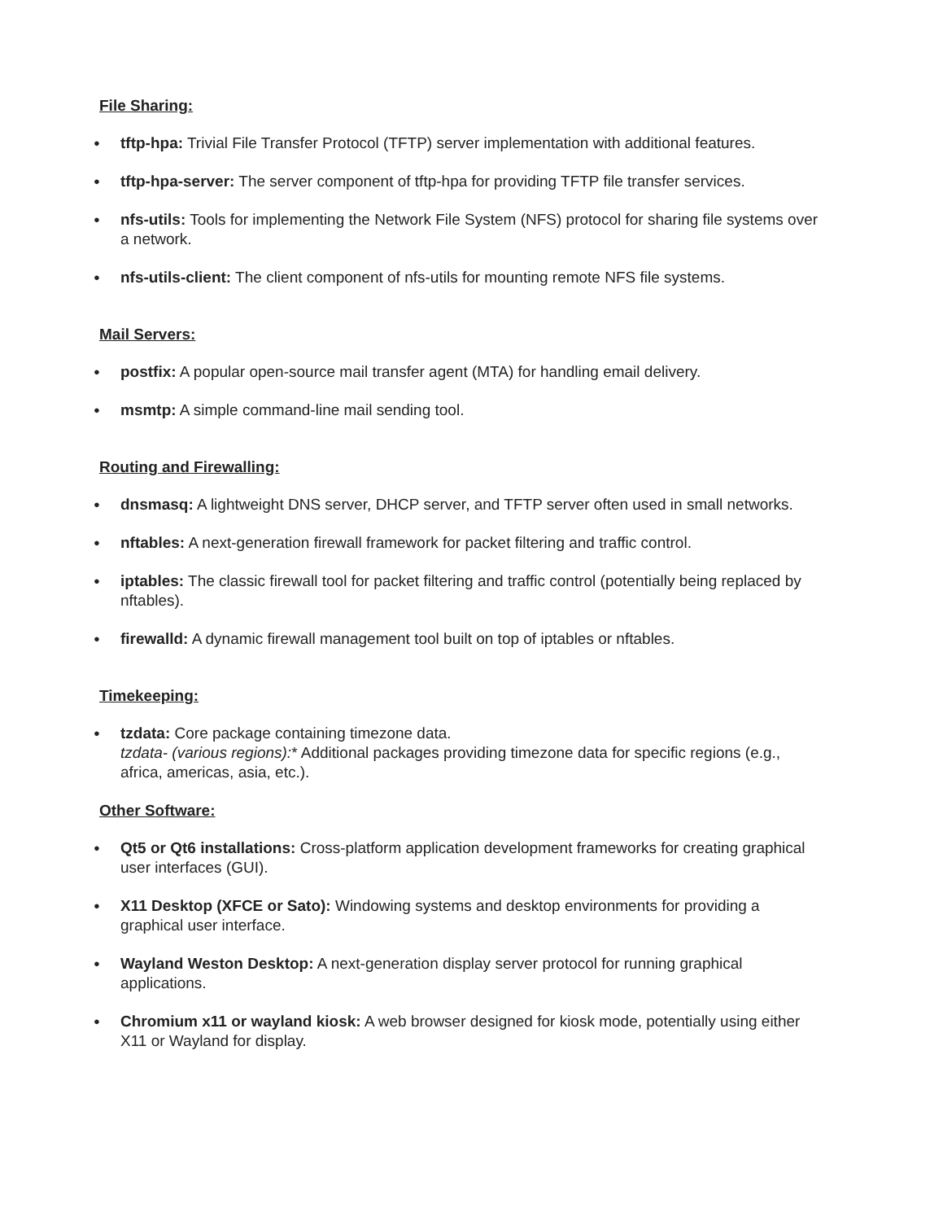File Sharing:
● tftp-hpa: Trivial File Transfer Protocol (TFTP) server implementation with additional features.
● tftp-hpa-server: The server component of tftp-hpa for providing TFTP file transfer services.
● nfs-utils: Tools for implementing the Network File System (NFS) protocol for sharing file systems over a network.
● nfs-utils-client: The client component of nfs-utils for mounting remote NFS file systems.
Mail Servers:
● postfix: A popular open-source mail transfer agent (MTA) for handling email delivery.
● msmtp: A simple command-line mail sending tool.
Routing and Firewalling:
● dnsmasq: A lightweight DNS server, DHCP server, and TFTP server often used in small networks.
● nftables: A next-generation firewall framework for packet filtering and traffic control.
● iptables: The classic firewall tool for packet filtering and traffic control (potentially being replaced by nftables).
● firewalld: A dynamic firewall management tool built on top of iptables or nftables.
Timekeeping:
● tzdata: Core package containing timezone data.
tzdata- (various regions):* Additional packages providing timezone data for specific regions (e.g., africa, americas, asia, etc.).
Other Software:
● Qt5 or Qt6 installations: Cross-platform application development frameworks for creating graphical user interfaces (GUI).
● X11 Desktop (XFCE or Sato): Windowing systems and desktop environments for providing a graphical user interface.
● Wayland Weston Desktop: A next-generation display server protocol for running graphical applications.
● Chromium x11 or wayland kiosk: A web browser designed for kiosk mode, potentially using either X11 or Wayland for display.